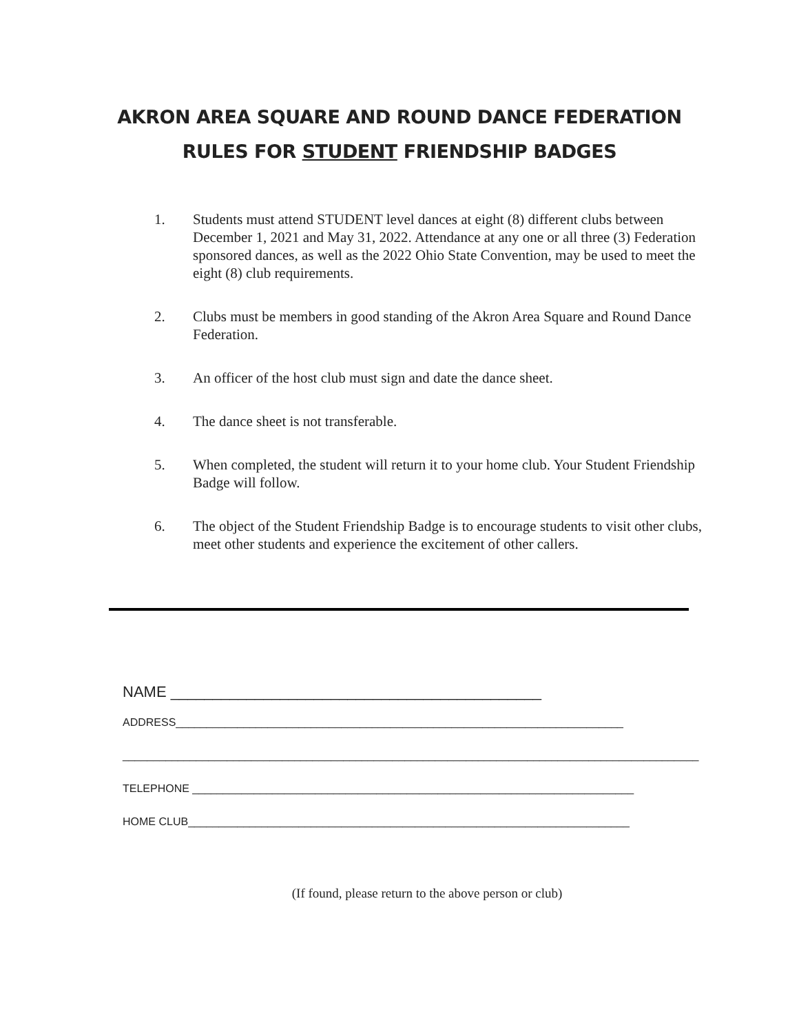AKRON AREA SQUARE AND ROUND DANCE FEDERATION
RULES FOR STUDENT FRIENDSHIP BADGES
1. Students must attend STUDENT level dances at eight (8) different clubs between December 1, 2021 and May 31, 2022. Attendance at any one or all three (3) Federation sponsored dances, as well as the 2022 Ohio State Convention, may be used to meet the eight (8) club requirements.
2. Clubs must be members in good standing of the Akron Area Square and Round Dance Federation.
3. An officer of the host club must sign and date the dance sheet.
4. The dance sheet is not transferable.
5. When completed, the student will return it to your home club. Your Student Friendship Badge will follow.
6. The object of the Student Friendship Badge is to encourage students to visit other clubs, meet other students and experience the excitement of other callers.
NAME ____________________________________________
ADDRESS_________________________________________________________________________
______________________________________________________________________________________________
TELEPHONE ________________________________________________________________________
HOME CLUB________________________________________________________________________
(If found, please return to the above person or club)